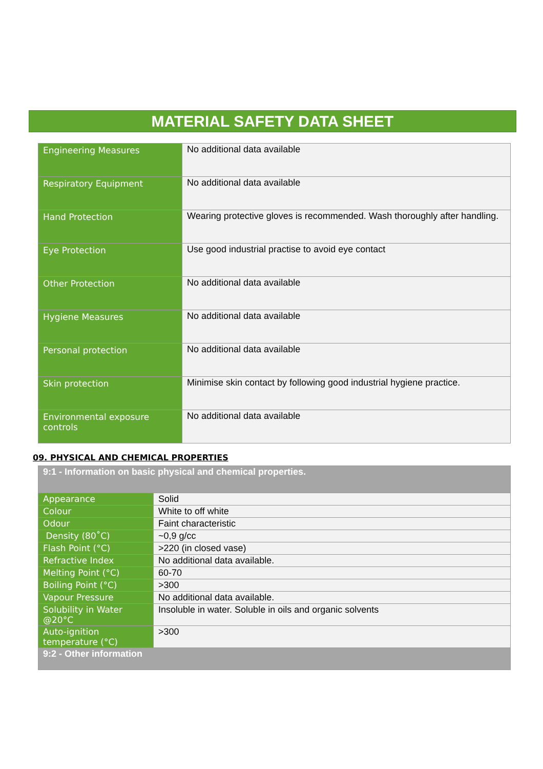MATERIAL SAFETY DATA SHEET
| Engineering Measures | No additional data available |
| Respiratory Equipment | No additional data available |
| Hand Protection | Wearing protective gloves is recommended. Wash thoroughly after handling. |
| Eye Protection | Use good industrial practise to avoid eye contact |
| Other Protection | No additional data available |
| Hygiene Measures | No additional data available |
| Personal protection | No additional data available |
| Skin protection | Minimise skin contact by following good industrial hygiene practice. |
| Environmental exposure controls | No additional data available |
09. PHYSICAL AND CHEMICAL PROPERTIES
| 9:1 - Information on basic physical and chemical properties. | |
| Appearance | Solid |
| Colour | White to off white |
| Odour | Faint characteristic |
| Density (80˚C) | ~0,9 g/cc |
| Flash Point (°C) | >220 (in closed vase) |
| Refractive Index | No additional data available. |
| Melting Point (°C) | 60-70 |
| Boiling Point (°C) | >300 |
| Vapour Pressure | No additional data available. |
| Solubility in Water @20°C | Insoluble in water. Soluble in oils and organic solvents |
| Auto-ignition temperature (°C) | >300 |
| 9:2 - Other information | |